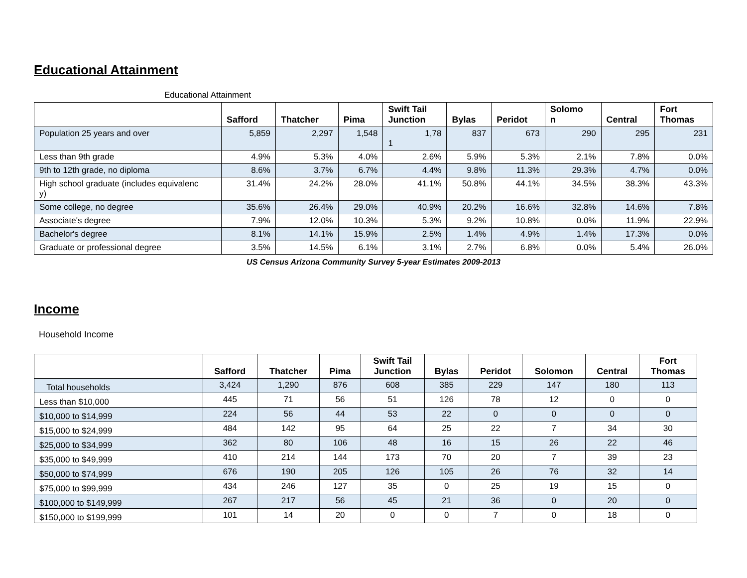Educational Attainment
Educational Attainment
| | Safford | Thatcher | Pima | Swift Tail Junction | Bylas | Peridot | Solomo n | Central | Fort Thomas |
| --- | --- | --- | --- | --- | --- | --- | --- | --- | --- |
| Population 25 years and over | 5,859 | 2,297 | 1,548 | 1,78 1 | 837 | 673 | 290 | 295 | 231 |
| Less than 9th grade | 4.9% | 5.3% | 4.0% | 2.6% | 5.9% | 5.3% | 2.1% | 7.8% | 0.0% |
| 9th to 12th grade, no diploma | 8.6% | 3.7% | 6.7% | 4.4% | 9.8% | 11.3% | 29.3% | 4.7% | 0.0% |
| High school graduate (includes equivalenc y) | 31.4% | 24.2% | 28.0% | 41.1% | 50.8% | 44.1% | 34.5% | 38.3% | 43.3% |
| Some college, no degree | 35.6% | 26.4% | 29.0% | 40.9% | 20.2% | 16.6% | 32.8% | 14.6% | 7.8% |
| Associate's degree | 7.9% | 12.0% | 10.3% | 5.3% | 9.2% | 10.8% | 0.0% | 11.9% | 22.9% |
| Bachelor's degree | 8.1% | 14.1% | 15.9% | 2.5% | 1.4% | 4.9% | 1.4% | 17.3% | 0.0% |
| Graduate or professional degree | 3.5% | 14.5% | 6.1% | 3.1% | 2.7% | 6.8% | 0.0% | 5.4% | 26.0% |
US Census Arizona Community Survey 5-year Estimates 2009-2013
Income
Household Income
| | Safford | Thatcher | Pima | Swift Tail Junction | Bylas | Peridot | Solomon | Central | Fort Thomas |
| --- | --- | --- | --- | --- | --- | --- | --- | --- | --- |
| Total households | 3,424 | 1,290 | 876 | 608 | 385 | 229 | 147 | 180 | 113 |
| Less than $10,000 | 445 | 71 | 56 | 51 | 126 | 78 | 12 | 0 | 0 |
| $10,000 to $14,999 | 224 | 56 | 44 | 53 | 22 | 0 | 0 | 0 | 0 |
| $15,000 to $24,999 | 484 | 142 | 95 | 64 | 25 | 22 | 7 | 34 | 30 |
| $25,000 to $34,999 | 362 | 80 | 106 | 48 | 16 | 15 | 26 | 22 | 46 |
| $35,000 to $49,999 | 410 | 214 | 144 | 173 | 70 | 20 | 7 | 39 | 23 |
| $50,000 to $74,999 | 676 | 190 | 205 | 126 | 105 | 26 | 76 | 32 | 14 |
| $75,000 to $99,999 | 434 | 246 | 127 | 35 | 0 | 25 | 19 | 15 | 0 |
| $100,000 to $149,999 | 267 | 217 | 56 | 45 | 21 | 36 | 0 | 20 | 0 |
| $150,000 to $199,999 | 101 | 14 | 20 | 0 | 0 | 7 | 0 | 18 | 0 |